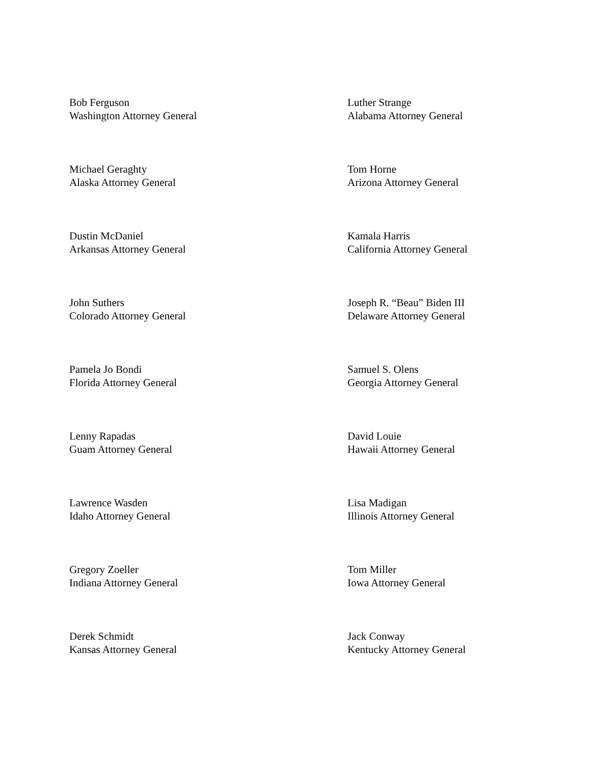Bob Ferguson
Washington Attorney General
Luther Strange
Alabama Attorney General
Michael Geraghty
Alaska Attorney General
Tom Horne
Arizona Attorney General
Dustin McDaniel
Arkansas Attorney General
Kamala Harris
California Attorney General
John Suthers
Colorado Attorney General
Joseph R. “Beau” Biden III
Delaware Attorney General
Pamela Jo Bondi
Florida Attorney General
Samuel S. Olens
Georgia Attorney General
Lenny Rapadas
Guam Attorney General
David Louie
Hawaii Attorney General
Lawrence Wasden
Idaho Attorney General
Lisa Madigan
Illinois Attorney General
Gregory Zoeller
Indiana Attorney General
Tom Miller
Iowa Attorney General
Derek Schmidt
Kansas Attorney General
Jack Conway
Kentucky Attorney General